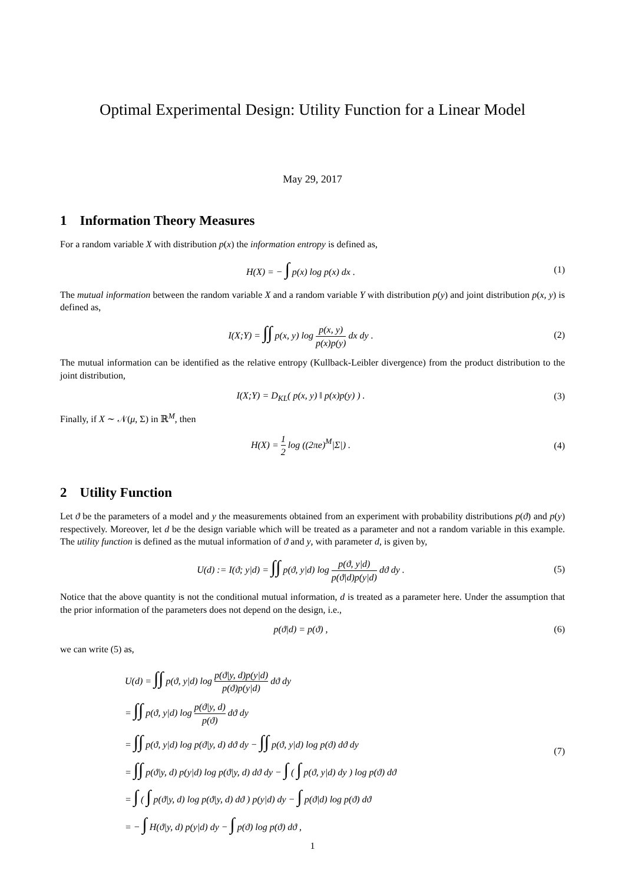Optimal Experimental Design: Utility Function for a Linear Model
May 29, 2017
1 Information Theory Measures
For a random variable X with distribution p(x) the information entropy is defined as,
H(X) = − ∫ p(x) log p(x) dx . (1)
The mutual information between the random variable X and a random variable Y with distribution p(y) and joint distribution p(x, y) is defined as,
I(X;Y) = ∫∫ p(x, y) log p(x, y) p(x)p(y) dx dy .
(2)
The mutual information can be identified as the relative entropy (Kullback-Leibler divergence) from the product distribution to the joint distribution,
I(X;Y) = D<sub>KL</sub>( p(x, y) ‖ p(x)p(y) ) .
(3)
Finally, if X ∼ 𝒩(μ, Σ) in ℝ<sup>M</sup>, then
H(X) = 1 2 log ((2πe)<sup>M</sup>|Σ|) . (4)
2 Utility Function
Let ϑ be the parameters of a model and y the measurements obtained from an experiment with probability distributions p(ϑ) and p(y) respectively. Moreover, let d be the design variable which will be treated as a parameter and not a random variable in this example. The utility function is defined as the mutual information of ϑ and y, with parameter d, is given by,
U(d) := I(ϑ; y|d) = ∫∫ p(ϑ, y|d) log p(ϑ, y|d) p(ϑ|d)p(y|d) dϑ dy .
(5)
Notice that the above quantity is not the conditional mutual information, d is treated as a parameter here. Under the assumption that the prior information of the parameters does not depend on the design, i.e.,
p(ϑ|d) = p(ϑ) , (6)
we can write (5) as,
U(d) = ∫∫ p(ϑ, y|d) log p(ϑ|y, d)p(y|d) p(ϑ)p(y|d) dϑ dy
= ∫∫ p(ϑ, y|d) log p(ϑ|y, d) p(ϑ) dϑ dy
= ∫∫ p(ϑ, y|d) log p(ϑ|y, d) dϑ dy − ∫∫ p(ϑ, y|d) log p(ϑ) dϑ dy
= ∫∫ p(ϑ|y, d) p(y|d) log p(ϑ|y, d) dϑ dy − ∫ ( ∫ p(ϑ, y|d) dy ) log p(ϑ) dϑ
= ∫ ( ∫ p(ϑ|y, d) log p(ϑ|y, d) dϑ ) p(y|d) dy − ∫ p(ϑ|d) log p(ϑ) dϑ
= − ∫ H(ϑ|y, d) p(y|d) dy − ∫ p(ϑ) log p(ϑ) dϑ ,
(7)
1